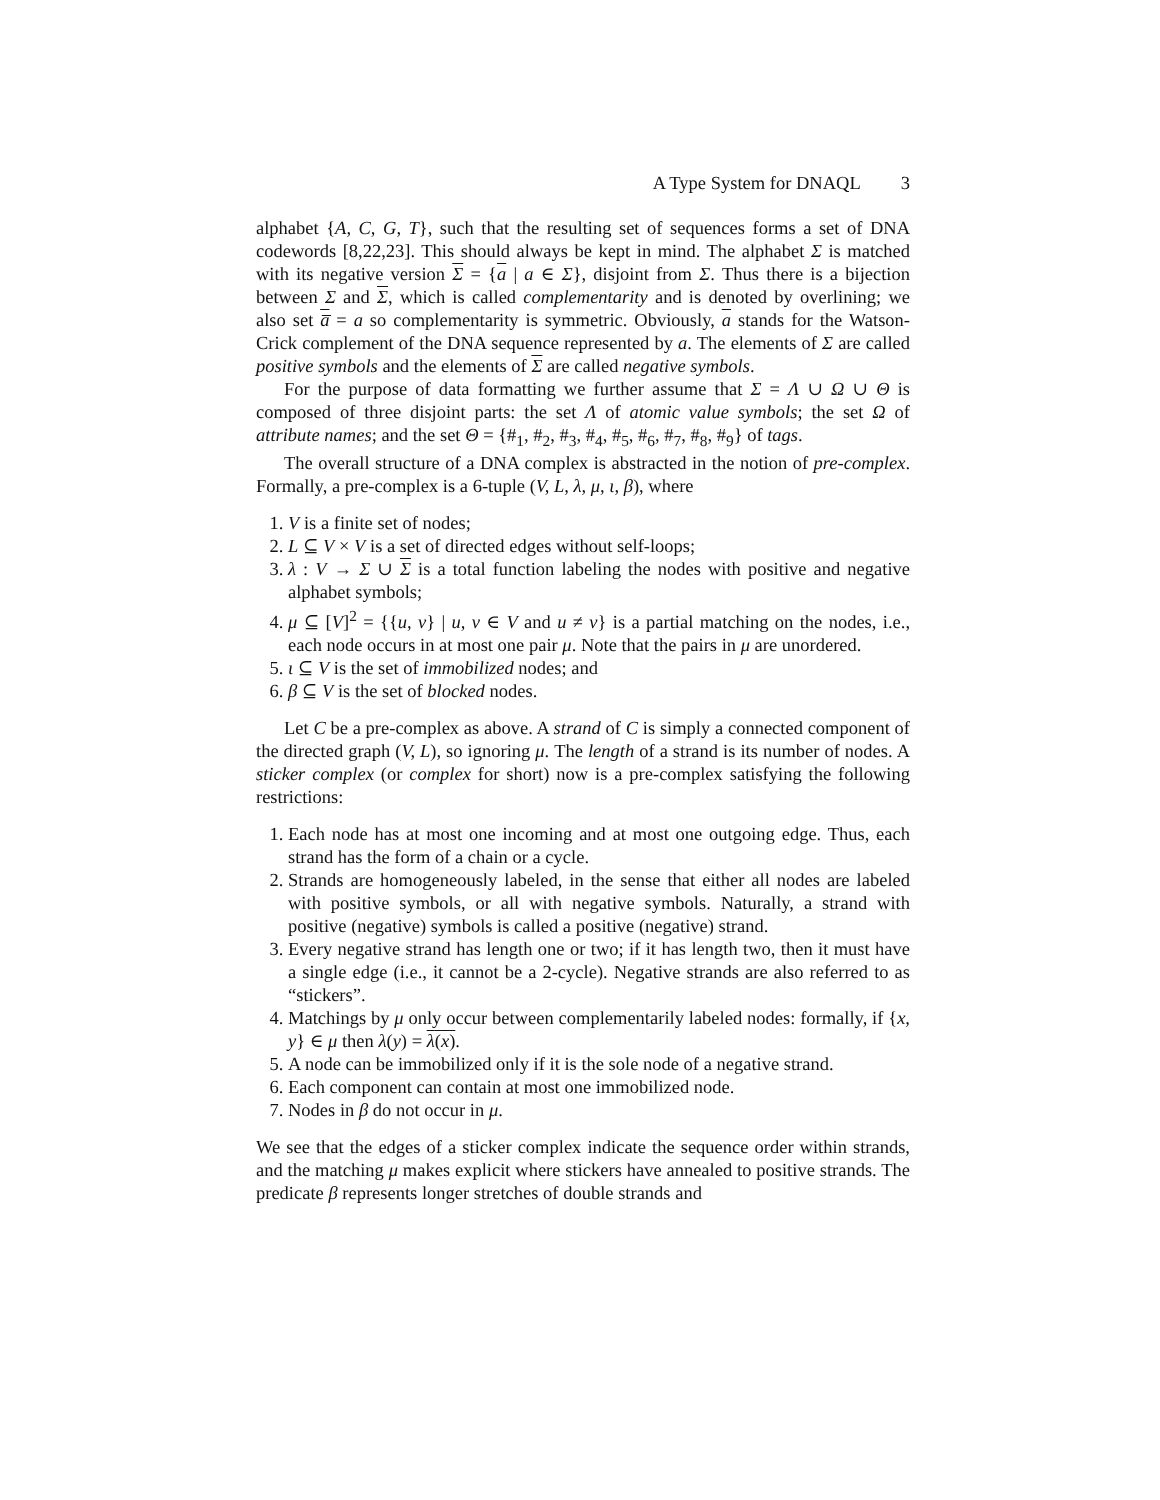A Type System for DNAQL 3
alphabet {A, C, G, T}, such that the resulting set of sequences forms a set of DNA codewords [8,22,23]. This should always be kept in mind. The alphabet Σ is matched with its negative version Σ = {a | a ∈ Σ}, disjoint from Σ. Thus there is a bijection between Σ and Σ, which is called complementarity and is denoted by overlining; we also set a̅ = a so complementarity is symmetric. Obviously, a stands for the Watson-Crick complement of the DNA sequence represented by a. The elements of Σ are called positive symbols and the elements of Σ are called negative symbols.
For the purpose of data formatting we further assume that Σ = Λ ∪ Ω ∪ Θ is composed of three disjoint parts: the set Λ of atomic value symbols; the set Ω of attribute names; and the set Θ = {#<sub>1</sub>, #<sub>2</sub>, #<sub>3</sub>, #<sub>4</sub>, #<sub>5</sub>, #<sub>6</sub>, #<sub>7</sub>, #<sub>8</sub>, #<sub>9</sub>} of tags.
The overall structure of a DNA complex is abstracted in the notion of pre-complex. Formally, a pre-complex is a 6-tuple (V, L, λ, μ, ι, β), where
1. V is a finite set of nodes;
2. L ⊆ V × V is a set of directed edges without self-loops;
3. λ : V → Σ ∪ Σ is a total function labeling the nodes with positive and negative alphabet symbols;
4. μ ⊆ [V]<sup>2</sup> = {{u, v} | u, v ∈ V and u ≠ v} is a partial matching on the nodes, i.e., each node occurs in at most one pair μ. Note that the pairs in μ are unordered.
5. ι ⊆ V is the set of immobilized nodes; and
6. β ⊆ V is the set of blocked nodes.
Let C be a pre-complex as above. A strand of C is simply a connected component of the directed graph (V, L), so ignoring μ. The length of a strand is its number of nodes. A sticker complex (or complex for short) now is a pre-complex satisfying the following restrictions:
1. Each node has at most one incoming and at most one outgoing edge. Thus, each strand has the form of a chain or a cycle.
2. Strands are homogeneously labeled, in the sense that either all nodes are labeled with positive symbols, or all with negative symbols. Naturally, a strand with positive (negative) symbols is called a positive (negative) strand.
3. Every negative strand has length one or two; if it has length two, then it must have a single edge (i.e., it cannot be a 2-cycle). Negative strands are also referred to as “stickers”.
4. Matchings by μ only occur between complementarily labeled nodes: formally, if {x, y} ∈ μ then λ(y) = λ(x).
5. A node can be immobilized only if it is the sole node of a negative strand.
6. Each component can contain at most one immobilized node.
7. Nodes in β do not occur in μ.
We see that the edges of a sticker complex indicate the sequence order within strands, and the matching μ makes explicit where stickers have annealed to positive strands. The predicate β represents longer stretches of double strands and